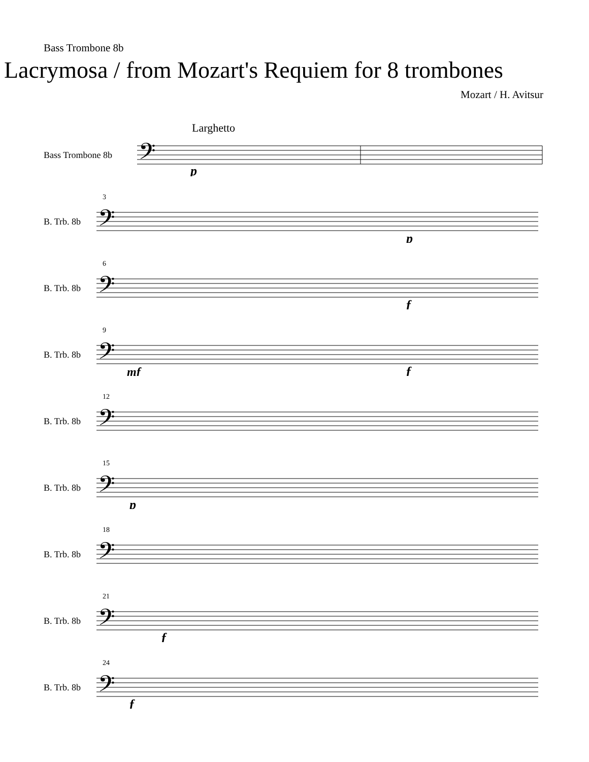Bass Trombone 8b
Lacrymosa / from Mozart's Requiem for 8 trombones
Mozart / H. Avitsur
Larghetto
Bass Trombone 8b
𝄢
p
3
B. Trb. 8b
𝄢
p
6
B. Trb. 8b
𝄢
f
9
B. Trb. 8b
𝄢
mf
f
12
B. Trb. 8b
𝄢
15
B. Trb. 8b
𝄢
p
18
B. Trb. 8b
𝄢
21
B. Trb. 8b
𝄢
f
24
B. Trb. 8b
𝄢
f